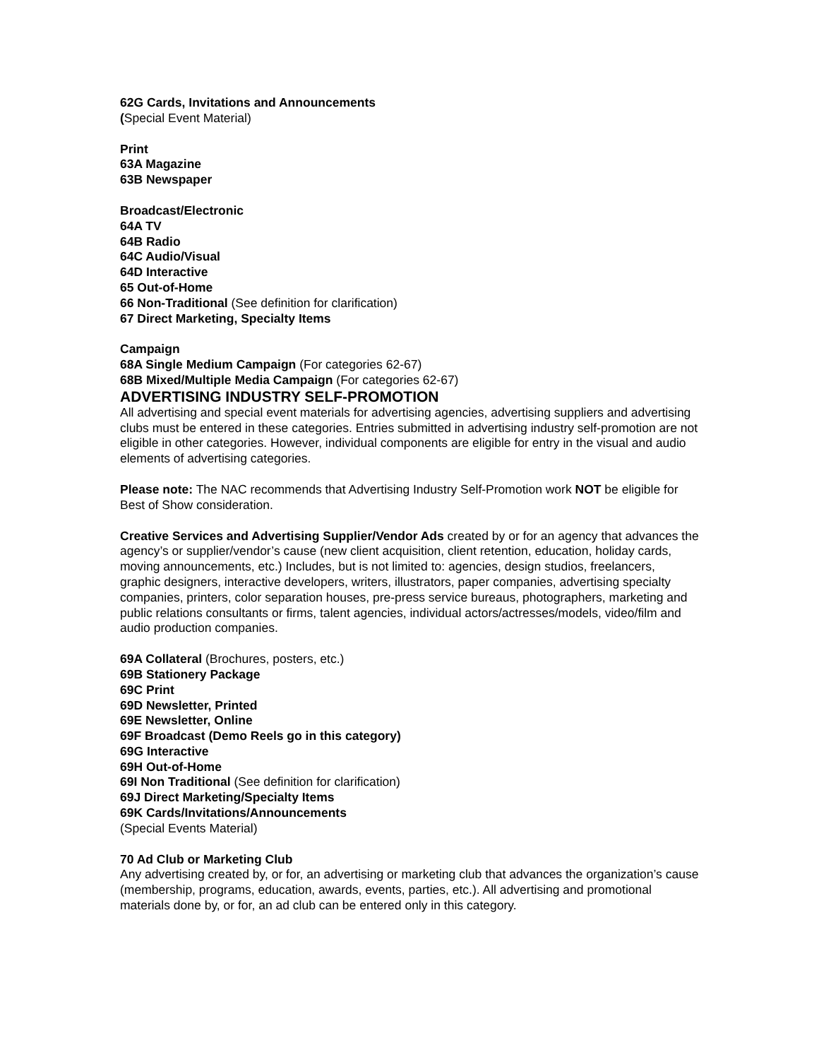62G Cards, Invitations and Announcements
(Special Event Material)
Print
63A Magazine
63B Newspaper
Broadcast/Electronic
64A TV
64B Radio
64C Audio/Visual
64D Interactive
65 Out-of-Home
66 Non-Traditional (See definition for clarification)
67 Direct Marketing, Specialty Items
Campaign
68A Single Medium Campaign (For categories 62-67)
68B Mixed/Multiple Media Campaign (For categories 62-67)
ADVERTISING INDUSTRY SELF-PROMOTION
All advertising and special event materials for advertising agencies, advertising suppliers and advertising clubs must be entered in these categories. Entries submitted in advertising industry self-promotion are not eligible in other categories. However, individual components are eligible for entry in the visual and audio elements of advertising categories.
Please note: The NAC recommends that Advertising Industry Self-Promotion work NOT be eligible for Best of Show consideration.
Creative Services and Advertising Supplier/Vendor Ads created by or for an agency that advances the agency’s or supplier/vendor’s cause (new client acquisition, client retention, education, holiday cards, moving announcements, etc.) Includes, but is not limited to: agencies, design studios, freelancers, graphic designers, interactive developers, writers, illustrators, paper companies, advertising specialty companies, printers, color separation houses, pre-press service bureaus, photographers, marketing and public relations consultants or firms, talent agencies, individual actors/actresses/models, video/film and audio production companies.
69A Collateral (Brochures, posters, etc.)
69B Stationery Package
69C Print
69D Newsletter, Printed
69E Newsletter, Online
69F Broadcast (Demo Reels go in this category)
69G Interactive
69H Out-of-Home
69I Non Traditional (See definition for clarification)
69J Direct Marketing/Specialty Items
69K Cards/Invitations/Announcements
(Special Events Material)
70 Ad Club or Marketing Club
Any advertising created by, or for, an advertising or marketing club that advances the organization’s cause (membership, programs, education, awards, events, parties, etc.). All advertising and promotional materials done by, or for, an ad club can be entered only in this category.